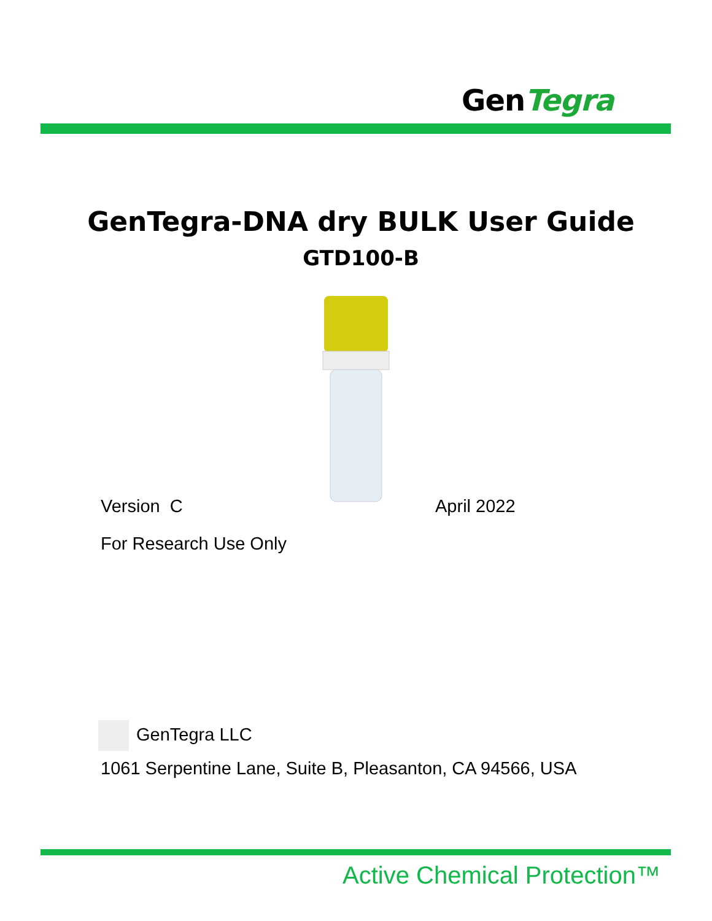GenTegra
GenTegra-DNA dry BULK User Guide
GTD100-B
Version C April 2022
For Research Use Only
GenTegra LLC
1061 Serpentine Lane, Suite B, Pleasanton, CA 94566, USA
Active Chemical Protection™